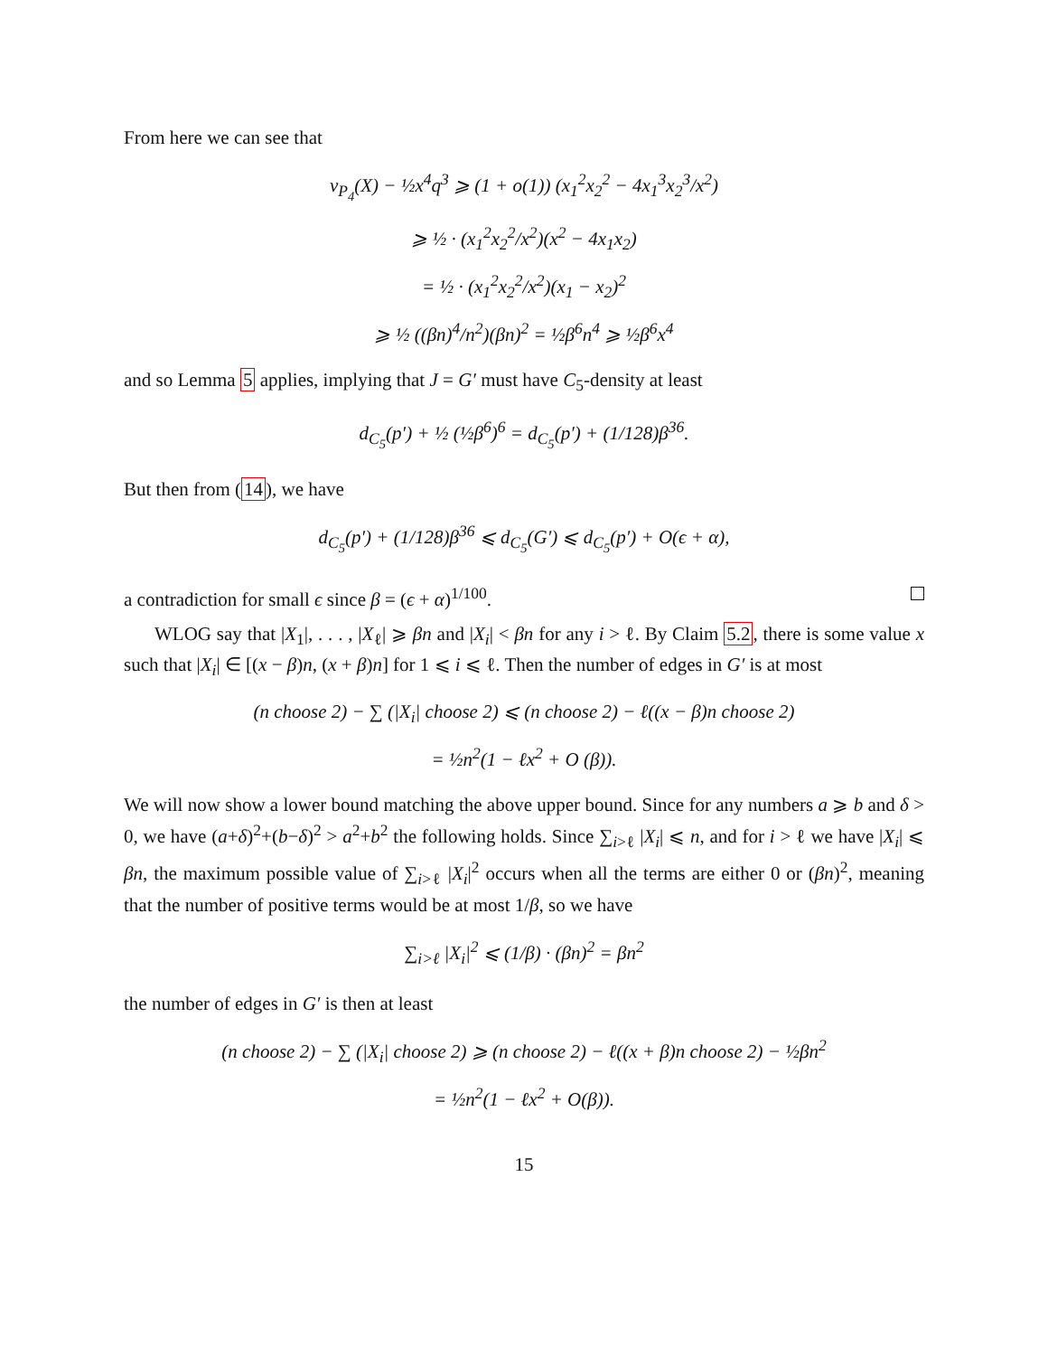From here we can see that
ν<sub>P<sub>4</sub></sub>(X) − ½x<sup>4</sup>q<sup>3</sup> ⩾ (1 + o(1)) (x<sub>1</sub><sup>2</sup>x<sub>2</sub><sup>2</sup> − 4x<sub>1</sub><sup>3</sup>x<sub>2</sub><sup>3</sup>/x<sup>2</sup>)
⩾ ½ · (x<sub>1</sub><sup>2</sup>x<sub>2</sub><sup>2</sup>/x<sup>2</sup>)(x<sup>2</sup> − 4x<sub>1</sub>x<sub>2</sub>)
= ½ · (x<sub>1</sub><sup>2</sup>x<sub>2</sub><sup>2</sup>/x<sup>2</sup>)(x<sub>1</sub> − x<sub>2</sub>)<sup>2</sup>
⩾ ½ ((βn)<sup>4</sup>/n<sup>2</sup>)(βn)<sup>2</sup> = ½β<sup>6</sup>n<sup>4</sup> ⩾ ½β<sup>6</sup>x<sup>4</sup>
and so Lemma 5 applies, implying that J = G′ must have C<sub>5</sub>-density at least
d<sub>C<sub>5</sub></sub>(p′) + ½ (½β<sup>6</sup>)<sup>6</sup> = d<sub>C<sub>5</sub></sub>(p′) + (1/128)β<sup>36</sup>.
But then from (14), we have
d<sub>C<sub>5</sub></sub>(p′) + (1/128)β<sup>36</sup> ⩽ d<sub>C<sub>5</sub></sub>(G′) ⩽ d<sub>C<sub>5</sub></sub>(p′) + O(ϵ + α),
a contradiction for small ϵ since β = (ϵ + α)<sup>1/100</sup>.
WLOG say that |X<sub>1</sub>|, . . . , |X<sub>ℓ</sub>| ⩾ βn and |X<sub>i</sub>| < βn for any i > ℓ. By Claim 5.2, there is some value x such that |X<sub>i</sub>| ∈ [(x − β)n, (x + β)n] for 1 ⩽ i ⩽ ℓ. Then the number of edges in G′ is at most
(n choose 2) − ∑ (|X<sub>i</sub>| choose 2) ⩽ (n choose 2) − ℓ((x − β)n choose 2)
= ½n<sup>2</sup>(1 − ℓx<sup>2</sup> + O (β)).
We will now show a lower bound matching the above upper bound. Since for any numbers a ⩾ b and δ > 0, we have (a+δ)<sup>2</sup>+(b−δ)<sup>2</sup> > a<sup>2</sup>+b<sup>2</sup> the following holds. Since ∑<sub>i>ℓ</sub> |X<sub>i</sub>| ⩽ n, and for i > ℓ we have |X<sub>i</sub>| ⩽ βn, the maximum possible value of ∑<sub>i>ℓ</sub> |X<sub>i</sub>|<sup>2</sup> occurs when all the terms are either 0 or (βn)<sup>2</sup>, meaning that the number of positive terms would be at most 1/β, so we have
∑<sub>i>ℓ</sub> |X<sub>i</sub>|<sup>2</sup> ⩽ (1/β) · (βn)<sup>2</sup> = βn<sup>2</sup>
the number of edges in G′ is then at least
(n choose 2) − ∑ (|X<sub>i</sub>| choose 2) ⩾ (n choose 2) − ℓ((x + β)n choose 2) − ½βn<sup>2</sup>
= ½n<sup>2</sup>(1 − ℓx<sup>2</sup> + O(β)).
15